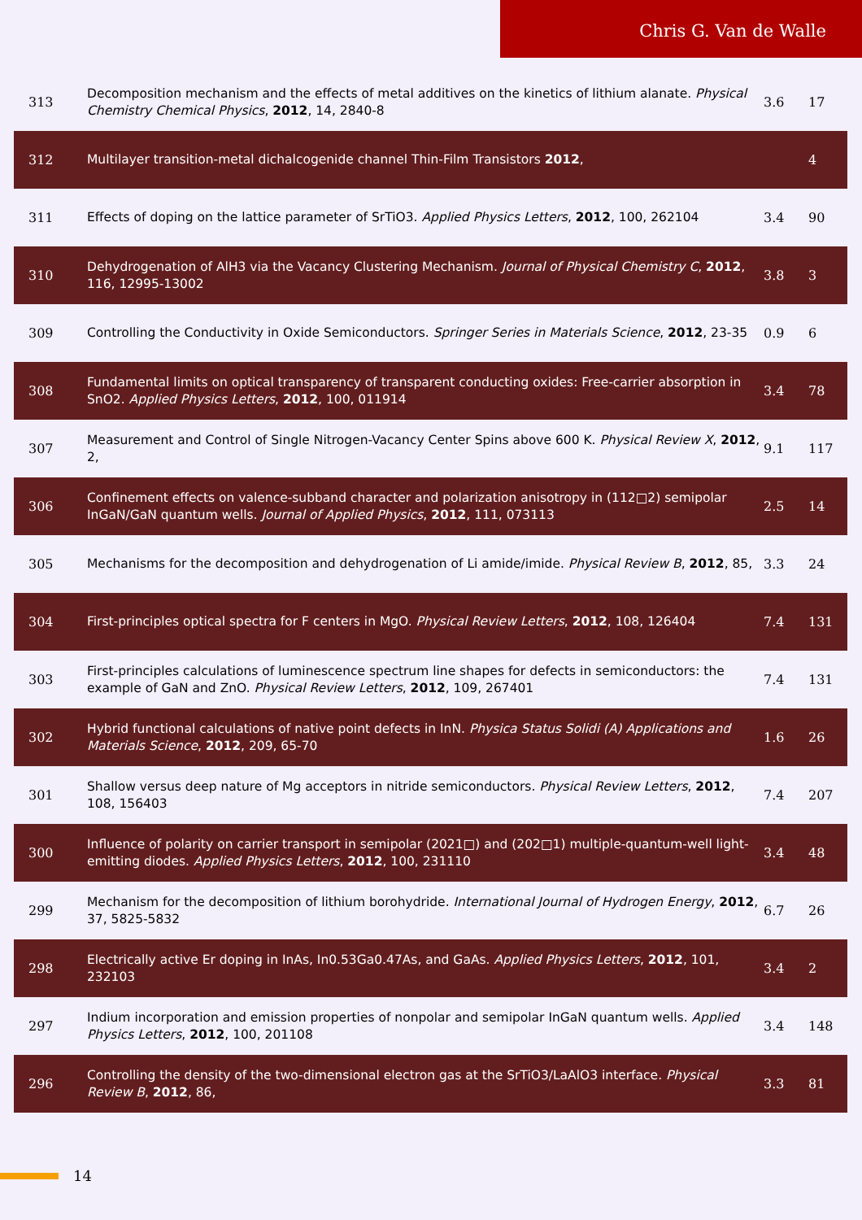Chris G. Van de Walle
| 313 | Decomposition mechanism and the effects of metal additives on the kinetics of lithium alanate. Physical Chemistry Chemical Physics , 2012 , 14, 2840-8 | 3.6 | 17 |
| 312 | Multilayer transition-metal dichalcogenide channel Thin-Film Transistors 2012 , | | 4 |
| 311 | Effects of doping on the lattice parameter of SrTiO3. Applied Physics Letters , 2012 , 100, 262104 | 3.4 | 90 |
| 310 | Dehydrogenation of AlH3 via the Vacancy Clustering Mechanism. Journal of Physical Chemistry C , 2012 , 116, 12995-13002 | 3.8 | 3 |
| 309 | Controlling the Conductivity in Oxide Semiconductors. Springer Series in Materials Science , 2012 , 23-35 | 0.9 | 6 |
| 308 | Fundamental limits on optical transparency of transparent conducting oxides: Free-carrier absorption in SnO2. Applied Physics Letters , 2012 , 100, 011914 | 3.4 | 78 |
| 307 | Measurement and Control of Single Nitrogen-Vacancy Center Spins above 600 K. Physical Review X , 2012 , 2, | 9.1 | 117 |
| 306 | Confinement effects on valence-subband character and polarization anisotropy in (112□2) semipolar InGaN/GaN quantum wells. Journal of Applied Physics , 2012 , 111, 073113 | 2.5 | 14 |
| 305 | Mechanisms for the decomposition and dehydrogenation of Li amide/imide. Physical Review B , 2012 , 85, | 3.3 | 24 |
| 304 | First-principles optical spectra for F centers in MgO. Physical Review Letters , 2012 , 108, 126404 | 7.4 | 131 |
| 303 | First-principles calculations of luminescence spectrum line shapes for defects in semiconductors: the example of GaN and ZnO. Physical Review Letters , 2012 , 109, 267401 | 7.4 | 131 |
| 302 | Hybrid functional calculations of native point defects in InN. Physica Status Solidi (A) Applications and Materials Science , 2012 , 209, 65-70 | 1.6 | 26 |
| 301 | Shallow versus deep nature of Mg acceptors in nitride semiconductors. Physical Review Letters , 2012 , 108, 156403 | 7.4 | 207 |
| 300 | Influence of polarity on carrier transport in semipolar (2021□) and (202□1) multiple-quantum-well light-emitting diodes. Applied Physics Letters , 2012 , 100, 231110 | 3.4 | 48 |
| 299 | Mechanism for the decomposition of lithium borohydride. International Journal of Hydrogen Energy , 2012 , 37, 5825-5832 | 6.7 | 26 |
| 298 | Electrically active Er doping in InAs, In0.53Ga0.47As, and GaAs. Applied Physics Letters , 2012 , 101, 232103 | 3.4 | 2 |
| 297 | Indium incorporation and emission properties of nonpolar and semipolar InGaN quantum wells. Applied Physics Letters , 2012 , 100, 201108 | 3.4 | 148 |
| 296 | Controlling the density of the two-dimensional electron gas at the SrTiO3/LaAlO3 interface. Physical Review B , 2012 , 86, | 3.3 | 81 |
14